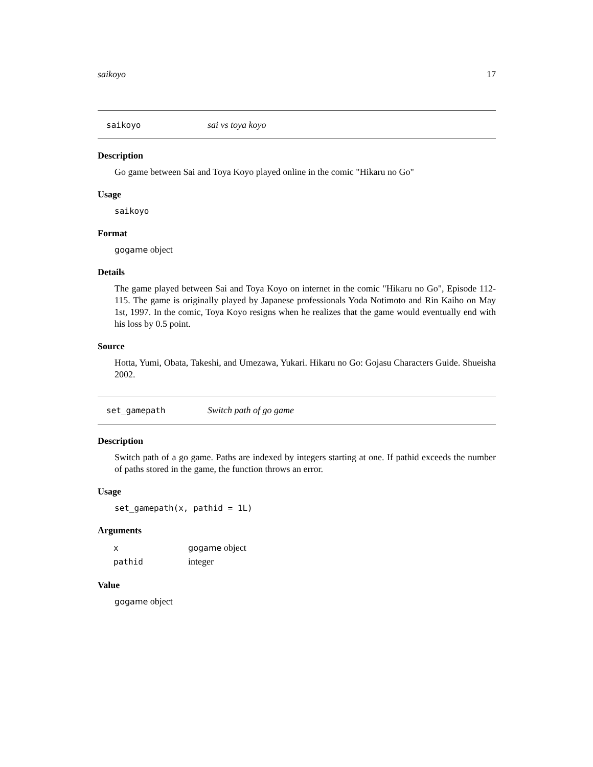saikoyo 17
saikoyo sai vs toya koyo
Description
Go game between Sai and Toya Koyo played online in the comic "Hikaru no Go"
Usage
saikoyo
Format
gogame object
Details
The game played between Sai and Toya Koyo on internet in the comic "Hikaru no Go", Episode 112-115. The game is originally played by Japanese professionals Yoda Notimoto and Rin Kaiho on May 1st, 1997. In the comic, Toya Koyo resigns when he realizes that the game would eventually end with his loss by 0.5 point.
Source
Hotta, Yumi, Obata, Takeshi, and Umezawa, Yukari. Hikaru no Go: Gojasu Characters Guide. Shueisha 2002.
set_gamepath Switch path of go game
Description
Switch path of a go game. Paths are indexed by integers starting at one. If pathid exceeds the number of paths stored in the game, the function throws an error.
Usage
set_gamepath(x, pathid = 1L)
Arguments
| x | gogame object |
| pathid | integer |
Value
gogame object